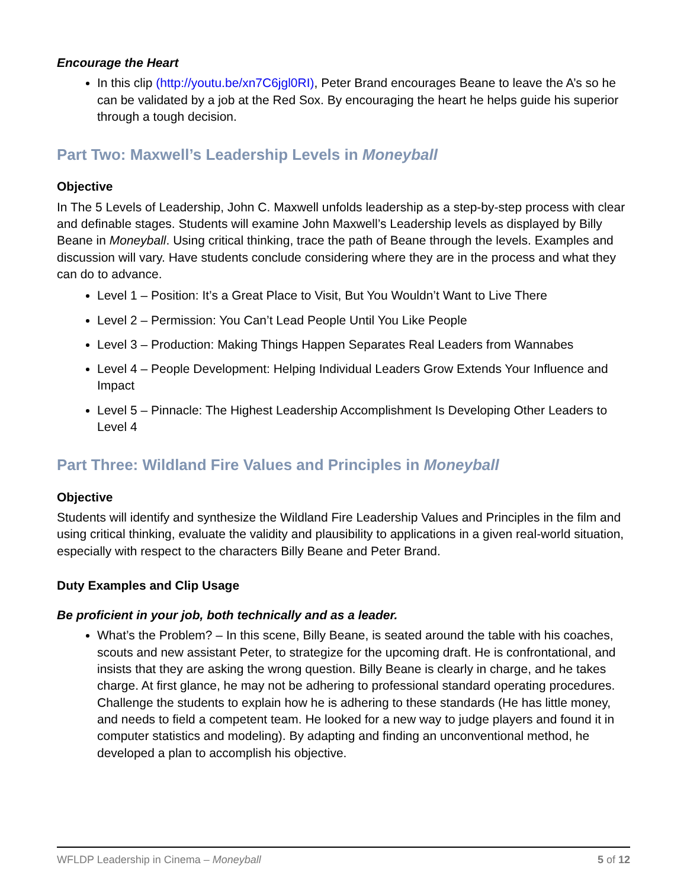Encourage the Heart
In this clip (http://youtu.be/xn7C6jgl0RI), Peter Brand encourages Beane to leave the A’s so he can be validated by a job at the Red Sox. By encouraging the heart he helps guide his superior through a tough decision.
Part Two: Maxwell’s Leadership Levels in Moneyball
Objective
In The 5 Levels of Leadership, John C. Maxwell unfolds leadership as a step-by-step process with clear and definable stages. Students will examine John Maxwell’s Leadership levels as displayed by Billy Beane in Moneyball. Using critical thinking, trace the path of Beane through the levels. Examples and discussion will vary. Have students conclude considering where they are in the process and what they can do to advance.
Level 1 – Position: It’s a Great Place to Visit, But You Wouldn’t Want to Live There
Level 2 – Permission: You Can’t Lead People Until You Like People
Level 3 – Production: Making Things Happen Separates Real Leaders from Wannabes
Level 4 – People Development: Helping Individual Leaders Grow Extends Your Influence and Impact
Level 5 – Pinnacle: The Highest Leadership Accomplishment Is Developing Other Leaders to Level 4
Part Three: Wildland Fire Values and Principles in Moneyball
Objective
Students will identify and synthesize the Wildland Fire Leadership Values and Principles in the film and using critical thinking, evaluate the validity and plausibility to applications in a given real-world situation, especially with respect to the characters Billy Beane and Peter Brand.
Duty Examples and Clip Usage
Be proficient in your job, both technically and as a leader.
What’s the Problem? – In this scene, Billy Beane, is seated around the table with his coaches, scouts and new assistant Peter, to strategize for the upcoming draft. He is confrontational, and insists that they are asking the wrong question. Billy Beane is clearly in charge, and he takes charge. At first glance, he may not be adhering to professional standard operating procedures. Challenge the students to explain how he is adhering to these standards (He has little money, and needs to field a competent team. He looked for a new way to judge players and found it in computer statistics and modeling). By adapting and finding an unconventional method, he developed a plan to accomplish his objective.
WFLDP Leadership in Cinema – Moneyball 5 of 12